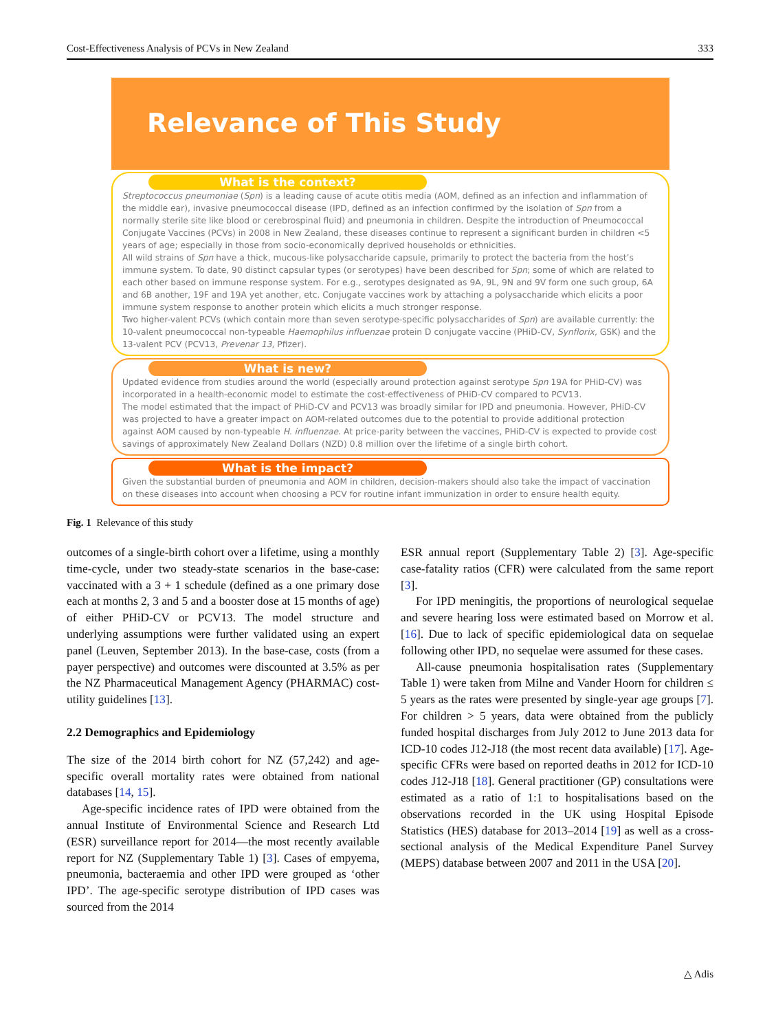Cost-Effectiveness Analysis of PCVs in New Zealand 333
Relevance of This Study
What is the context?
Streptococcus pneumoniae (Spn) is a leading cause of acute otitis media (AOM, defined as an infection and inflammation of the middle ear), invasive pneumococcal disease (IPD, defined as an infection confirmed by the isolation of Spn from a normally sterile site like blood or cerebrospinal fluid) and pneumonia in children. Despite the introduction of Pneumococcal Conjugate Vaccines (PCVs) in 2008 in New Zealand, these diseases continue to represent a significant burden in children <5 years of age; especially in those from socio-economically deprived households or ethnicities.
All wild strains of Spn have a thick, mucous-like polysaccharide capsule, primarily to protect the bacteria from the host’s immune system. To date, 90 distinct capsular types (or serotypes) have been described for Spn; some of which are related to each other based on immune response system. For e.g., serotypes designated as 9A, 9L, 9N and 9V form one such group, 6A and 6B another, 19F and 19A yet another, etc. Conjugate vaccines work by attaching a polysaccharide which elicits a poor immune system response to another protein which elicits a much stronger response.
Two higher-valent PCVs (which contain more than seven serotype-specific polysaccharides of Spn) are available currently: the 10-valent pneumococcal non-typeable Haemophilus influenzae protein D conjugate vaccine (PHiD-CV, Synflorix, GSK) and the 13-valent PCV (PCV13, Prevenar 13, Pfizer).
What is new?
Updated evidence from studies around the world (especially around protection against serotype Spn 19A for PHiD-CV) was incorporated in a health-economic model to estimate the cost-effectiveness of PHiD-CV compared to PCV13.
The model estimated that the impact of PHiD-CV and PCV13 was broadly similar for IPD and pneumonia. However, PHiD-CV was projected to have a greater impact on AOM-related outcomes due to the potential to provide additional protection against AOM caused by non-typeable H. influenzae. At price-parity between the vaccines, PHiD-CV is expected to provide cost savings of approximately New Zealand Dollars (NZD) 0.8 million over the lifetime of a single birth cohort.
What is the impact?
Given the substantial burden of pneumonia and AOM in children, decision-makers should also take the impact of vaccination on these diseases into account when choosing a PCV for routine infant immunization in order to ensure health equity.
Fig. 1 Relevance of this study
outcomes of a single-birth cohort over a lifetime, using a monthly time-cycle, under two steady-state scenarios in the base-case: vaccinated with a 3 + 1 schedule (defined as a one primary dose each at months 2, 3 and 5 and a booster dose at 15 months of age) of either PHiD-CV or PCV13. The model structure and underlying assumptions were further validated using an expert panel (Leuven, September 2013). In the base-case, costs (from a payer perspective) and outcomes were discounted at 3.5% as per the NZ Pharmaceutical Management Agency (PHARMAC) cost-utility guidelines [13].
2.2 Demographics and Epidemiology
The size of the 2014 birth cohort for NZ (57,242) and age-specific overall mortality rates were obtained from national databases [14, 15].
Age-specific incidence rates of IPD were obtained from the annual Institute of Environmental Science and Research Ltd (ESR) surveillance report for 2014—the most recently available report for NZ (Supplementary Table 1) [3]. Cases of empyema, pneumonia, bacteraemia and other IPD were grouped as ‘other IPD’. The age-specific serotype distribution of IPD cases was sourced from the 2014
ESR annual report (Supplementary Table 2) [3]. Age-specific case-fatality ratios (CFR) were calculated from the same report [3].
For IPD meningitis, the proportions of neurological sequelae and severe hearing loss were estimated based on Morrow et al. [16]. Due to lack of specific epidemiological data on sequelae following other IPD, no sequelae were assumed for these cases.
All-cause pneumonia hospitalisation rates (Supplementary Table 1) were taken from Milne and Vander Hoorn for children ≤ 5 years as the rates were presented by single-year age groups [7]. For children > 5 years, data were obtained from the publicly funded hospital discharges from July 2012 to June 2013 data for ICD-10 codes J12-J18 (the most recent data available) [17]. Age-specific CFRs were based on reported deaths in 2012 for ICD-10 codes J12-J18 [18]. General practitioner (GP) consultations were estimated as a ratio of 1:1 to hospitalisations based on the observations recorded in the UK using Hospital Episode Statistics (HES) database for 2013–2014 [19] as well as a cross-sectional analysis of the Medical Expenditure Panel Survey (MEPS) database between 2007 and 2011 in the USA [20].
△ Adis